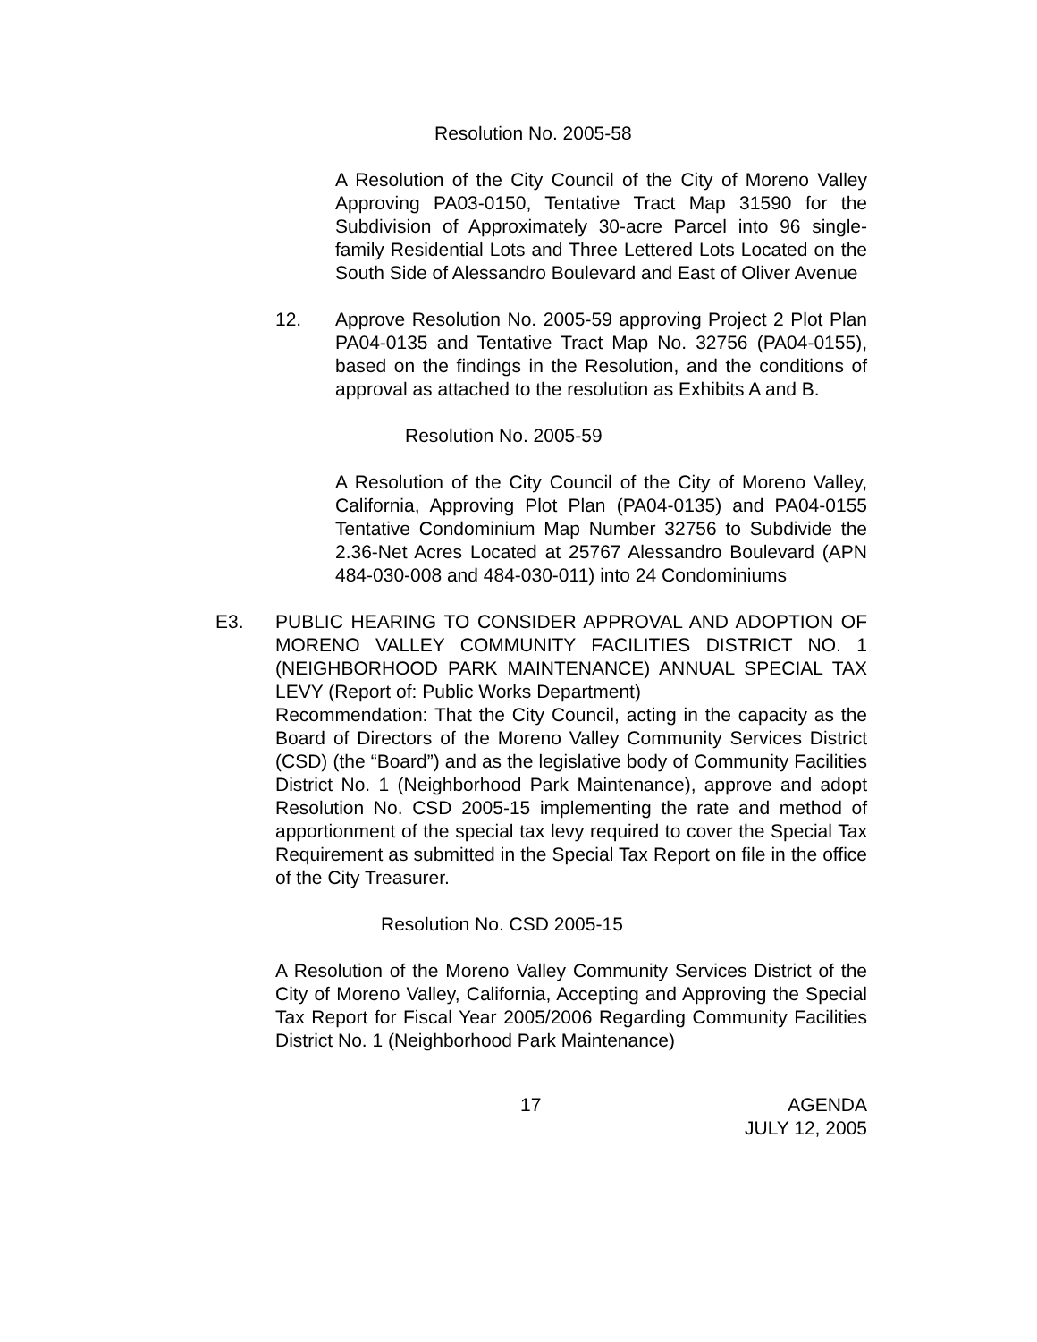Resolution No. 2005-58
A Resolution of the City Council of the City of Moreno Valley Approving PA03-0150, Tentative Tract Map 31590 for the Subdivision of Approximately 30-acre Parcel into 96 single-family Residential Lots and Three Lettered Lots Located on the South Side of Alessandro Boulevard and East of Oliver Avenue
12. Approve Resolution No. 2005-59 approving Project 2 Plot Plan PA04-0135 and Tentative Tract Map No. 32756 (PA04-0155), based on the findings in the Resolution, and the conditions of approval as attached to the resolution as Exhibits A and B.
Resolution No. 2005-59
A Resolution of the City Council of the City of Moreno Valley, California, Approving Plot Plan (PA04-0135) and PA04-0155 Tentative Condominium Map Number 32756 to Subdivide the 2.36-Net Acres Located at 25767 Alessandro Boulevard (APN 484-030-008 and 484-030-011) into 24 Condominiums
E3. PUBLIC HEARING TO CONSIDER APPROVAL AND ADOPTION OF MORENO VALLEY COMMUNITY FACILITIES DISTRICT NO. 1 (NEIGHBORHOOD PARK MAINTENANCE) ANNUAL SPECIAL TAX LEVY (Report of: Public Works Department)
Recommendation: That the City Council, acting in the capacity as the Board of Directors of the Moreno Valley Community Services District (CSD) (the “Board”) and as the legislative body of Community Facilities District No. 1 (Neighborhood Park Maintenance), approve and adopt Resolution No. CSD 2005-15 implementing the rate and method of apportionment of the special tax levy required to cover the Special Tax Requirement as submitted in the Special Tax Report on file in the office of the City Treasurer.
Resolution No. CSD 2005-15
A Resolution of the Moreno Valley Community Services District of the City of Moreno Valley, California, Accepting and Approving the Special Tax Report for Fiscal Year 2005/2006 Regarding Community Facilities District No. 1 (Neighborhood Park Maintenance)
17 AGENDA
JULY 12, 2005